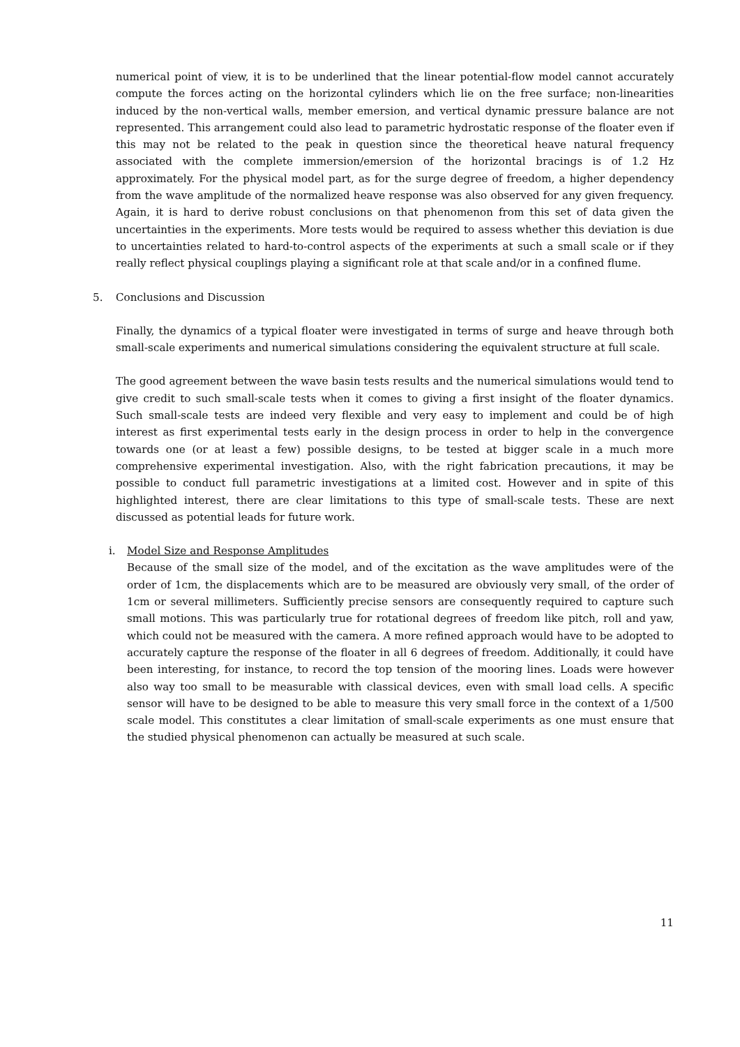numerical point of view, it is to be underlined that the linear potential-flow model cannot accurately compute the forces acting on the horizontal cylinders which lie on the free surface; non-linearities induced by the non-vertical walls, member emersion, and vertical dynamic pressure balance are not represented. This arrangement could also lead to parametric hydrostatic response of the floater even if this may not be related to the peak in question since the theoretical heave natural frequency associated with the complete immersion/emersion of the horizontal bracings is of 1.2 Hz approximately. For the physical model part, as for the surge degree of freedom, a higher dependency from the wave amplitude of the normalized heave response was also observed for any given frequency. Again, it is hard to derive robust conclusions on that phenomenon from this set of data given the uncertainties in the experiments. More tests would be required to assess whether this deviation is due to uncertainties related to hard-to-control aspects of the experiments at such a small scale or if they really reflect physical couplings playing a significant role at that scale and/or in a confined flume.
5. Conclusions and Discussion
Finally, the dynamics of a typical floater were investigated in terms of surge and heave through both small-scale experiments and numerical simulations considering the equivalent structure at full scale.
The good agreement between the wave basin tests results and the numerical simulations would tend to give credit to such small-scale tests when it comes to giving a first insight of the floater dynamics. Such small-scale tests are indeed very flexible and very easy to implement and could be of high interest as first experimental tests early in the design process in order to help in the convergence towards one (or at least a few) possible designs, to be tested at bigger scale in a much more comprehensive experimental investigation. Also, with the right fabrication precautions, it may be possible to conduct full parametric investigations at a limited cost. However and in spite of this highlighted interest, there are clear limitations to this type of small-scale tests. These are next discussed as potential leads for future work.
i. Model Size and Response Amplitudes
Because of the small size of the model, and of the excitation as the wave amplitudes were of the order of 1cm, the displacements which are to be measured are obviously very small, of the order of 1cm or several millimeters. Sufficiently precise sensors are consequently required to capture such small motions. This was particularly true for rotational degrees of freedom like pitch, roll and yaw, which could not be measured with the camera. A more refined approach would have to be adopted to accurately capture the response of the floater in all 6 degrees of freedom. Additionally, it could have been interesting, for instance, to record the top tension of the mooring lines. Loads were however also way too small to be measurable with classical devices, even with small load cells. A specific sensor will have to be designed to be able to measure this very small force in the context of a 1/500 scale model. This constitutes a clear limitation of small-scale experiments as one must ensure that the studied physical phenomenon can actually be measured at such scale.
11